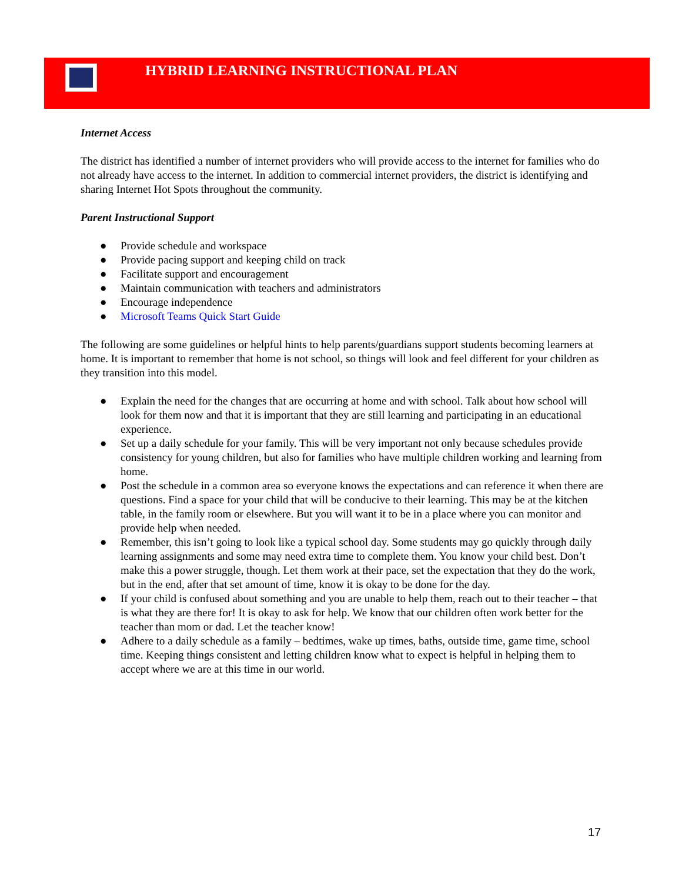HYBRID LEARNING INSTRUCTIONAL PLAN
Internet Access
The district has identified a number of internet providers who will provide access to the internet for families who do not already have access to the internet. In addition to commercial internet providers, the district is identifying and sharing Internet Hot Spots throughout the community.
Parent Instructional Support
● Provide schedule and workspace
● Provide pacing support and keeping child on track
● Facilitate support and encouragement
● Maintain communication with teachers and administrators
● Encourage independence
● Microsoft Teams Quick Start Guide
The following are some guidelines or helpful hints to help parents/guardians support students becoming learners at home. It is important to remember that home is not school, so things will look and feel different for your children as they transition into this model.
● Explain the need for the changes that are occurring at home and with school. Talk about how school will look for them now and that it is important that they are still learning and participating in an educational experience.
● Set up a daily schedule for your family. This will be very important not only because schedules provide consistency for young children, but also for families who have multiple children working and learning from home.
● Post the schedule in a common area so everyone knows the expectations and can reference it when there are questions. Find a space for your child that will be conducive to their learning. This may be at the kitchen table, in the family room or elsewhere. But you will want it to be in a place where you can monitor and provide help when needed.
● Remember, this isn’t going to look like a typical school day. Some students may go quickly through daily learning assignments and some may need extra time to complete them. You know your child best. Don’t make this a power struggle, though. Let them work at their pace, set the expectation that they do the work, but in the end, after that set amount of time, know it is okay to be done for the day.
● If your child is confused about something and you are unable to help them, reach out to their teacher – that is what they are there for! It is okay to ask for help. We know that our children often work better for the teacher than mom or dad. Let the teacher know!
● Adhere to a daily schedule as a family – bedtimes, wake up times, baths, outside time, game time, school time. Keeping things consistent and letting children know what to expect is helpful in helping them to accept where we are at this time in our world.
17